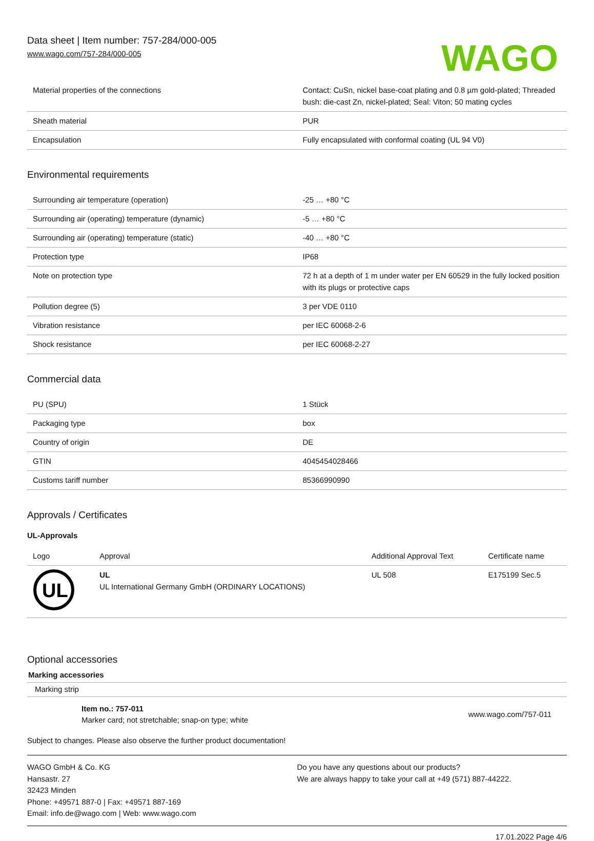Data sheet | Item number: 757-284/000-005
www.wago.com/757-284/000-005
WAGO
| Material properties of the connections | Contact: CuSn, nickel base-coat plating and 0.8 µm gold-plated; Threaded bush: die-cast Zn, nickel-plated; Seal: Viton; 50 mating cycles |
| Sheath material | PUR |
| Encapsulation | Fully encapsulated with conformal coating (UL 94 V0) |
Environmental requirements
| Surrounding air temperature (operation) | -25 … +80 °C |
| Surrounding air (operating) temperature (dynamic) | -5 … +80 °C |
| Surrounding air (operating) temperature (static) | -40 … +80 °C |
| Protection type | IP68 |
| Note on protection type | 72 h at a depth of 1 m under water per EN 60529 in the fully locked position with its plugs or protective caps |
| Pollution degree (5) | 3 per VDE 0110 |
| Vibration resistance | per IEC 60068-2-6 |
| Shock resistance | per IEC 60068-2-27 |
Commercial data
| PU (SPU) | 1 Stück |
| Packaging type | box |
| Country of origin | DE |
| GTIN | 4045454028466 |
| Customs tariff number | 85366990990 |
Approvals / Certificates
UL-Approvals
| Logo | Approval | Additional Approval Text | Certificate name |
| --- | --- | --- | --- |
| UL | UL UL International Germany GmbH (ORDINARY LOCATIONS) | UL 508 | E175199 Sec.5 |
Optional accessories
Marking accessories
Marking strip
Item no.: 757-011
Marker card; not stretchable; snap-on type; white
www.wago.com/757-011
Subject to changes. Please also observe the further product documentation!
WAGO GmbH & Co. KG
Hansastr. 27
32423 Minden
Phone: +49571 887-0 | Fax: +49571 887-169
Email: info.de@wago.com | Web: www.wago.com
Do you have any questions about our products?
We are always happy to take your call at +49 (571) 887-44222.
17.01.2022 Page 4/6